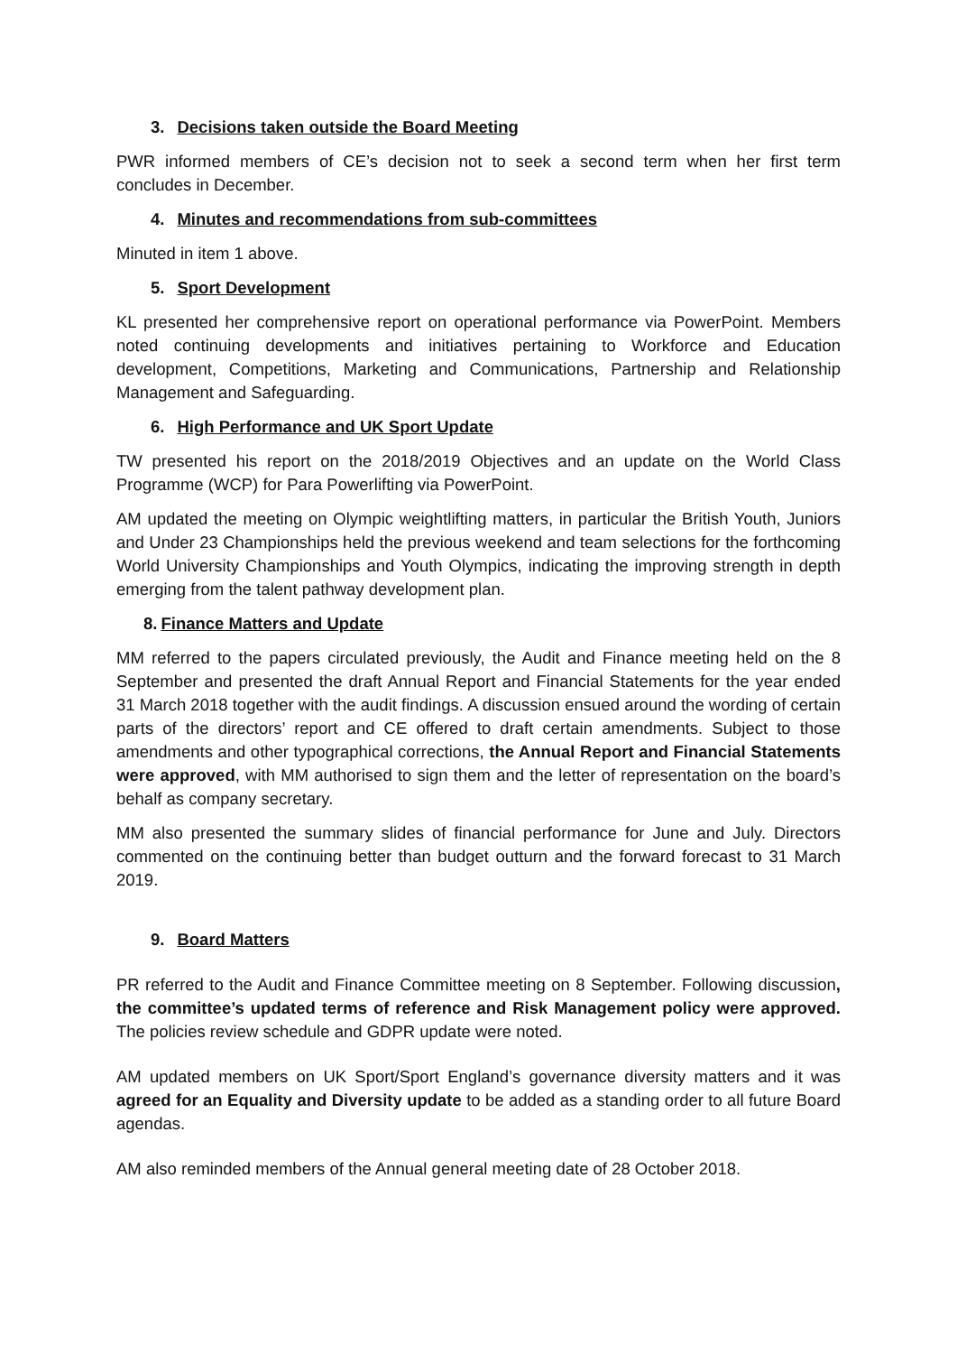3. Decisions taken outside the Board Meeting
PWR informed members of CE’s decision not to seek a second term when her first term concludes in December.
4. Minutes and recommendations from sub-committees
Minuted in item 1 above.
5. Sport Development
KL presented her comprehensive report on operational performance via PowerPoint. Members noted continuing developments and initiatives pertaining to Workforce and Education development, Competitions, Marketing and Communications, Partnership and Relationship Management and Safeguarding.
6. High Performance and UK Sport Update
TW presented his report on the 2018/2019 Objectives and an update on the World Class Programme (WCP) for Para Powerlifting via PowerPoint.
AM updated the meeting on Olympic weightlifting matters, in particular the British Youth, Juniors and Under 23 Championships held the previous weekend and team selections for the forthcoming World University Championships and Youth Olympics, indicating the improving strength in depth emerging from the talent pathway development plan.
8. Finance Matters and Update
MM referred to the papers circulated previously, the Audit and Finance meeting held on the 8 September and presented the draft Annual Report and Financial Statements for the year ended 31 March 2018 together with the audit findings. A discussion ensued around the wording of certain parts of the directors’ report and CE offered to draft certain amendments. Subject to those amendments and other typographical corrections, the Annual Report and Financial Statements were approved, with MM authorised to sign them and the letter of representation on the board’s behalf as company secretary.
MM also presented the summary slides of financial performance for June and July. Directors commented on the continuing better than budget outturn and the forward forecast to 31 March 2019.
9. Board Matters
PR referred to the Audit and Finance Committee meeting on 8 September. Following discussion, the committee’s updated terms of reference and Risk Management policy were approved. The policies review schedule and GDPR update were noted.
AM updated members on UK Sport/Sport England’s governance diversity matters and it was agreed for an Equality and Diversity update to be added as a standing order to all future Board agendas.
AM also reminded members of the Annual general meeting date of 28 October 2018.